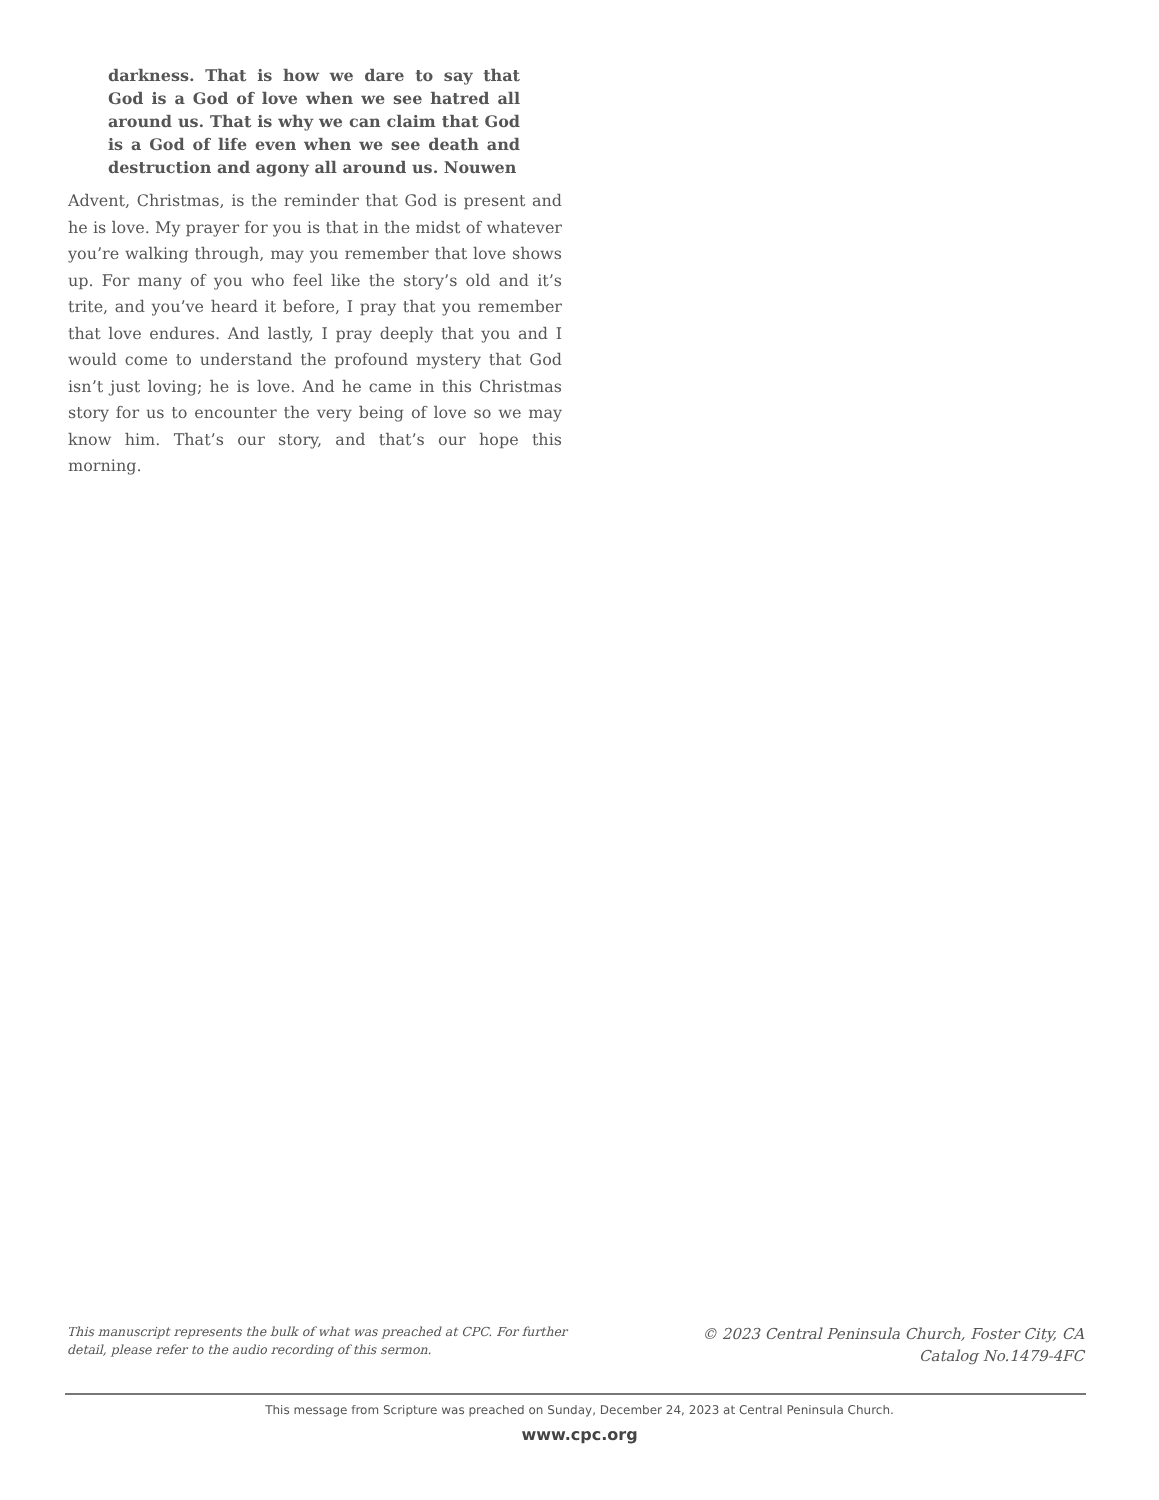darkness. That is how we dare to say that God is a God of love when we see hatred all around us. That is why we can claim that God is a God of life even when we see death and destruction and agony all around us. Nouwen
Advent, Christmas, is the reminder that God is present and he is love. My prayer for you is that in the midst of whatever you’re walking through, may you remember that love shows up. For many of you who feel like the story’s old and it’s trite, and you’ve heard it before, I pray that you remember that love endures. And lastly, I pray deeply that you and I would come to understand the profound mystery that God isn’t just loving; he is love. And he came in this Christmas story for us to encounter the very being of love so we may know him. That’s our story, and that’s our hope this morning.
This manuscript represents the bulk of what was preached at CPC. For further detail, please refer to the audio recording of this sermon.
© 2023 Central Peninsula Church, Foster City, CA
Catalog No.1479-4FC
This message from Scripture was preached on Sunday, December 24, 2023 at Central Peninsula Church.
www.cpc.org